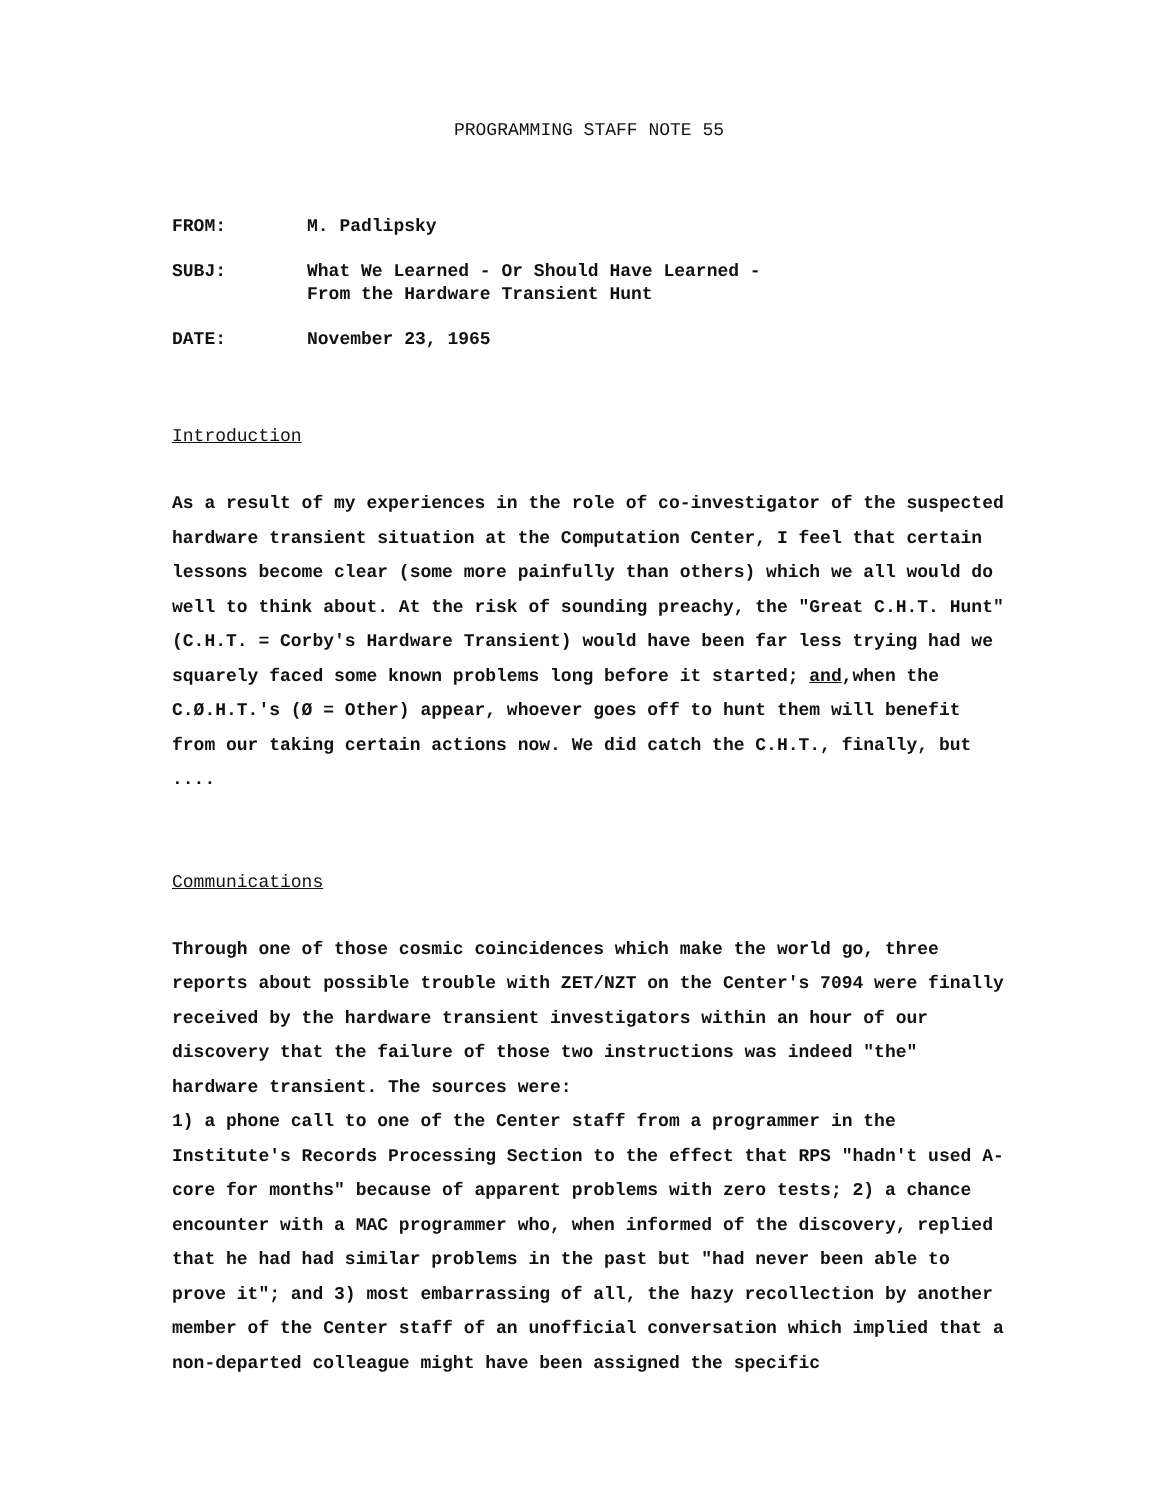PROGRAMMING STAFF NOTE 55
FROM: M. Padlipsky
SUBJ: What We Learned - Or Should Have Learned -
From the Hardware Transient Hunt
DATE: November 23, 1965
Introduction
As a result of my experiences in the role of co-investigator of the suspected hardware transient situation at the Computation Center, I feel that certain lessons become clear (some more painfully than others) which we all would do well to think about. At the risk of sounding preachy, the "Great C.H.T. Hunt" (C.H.T. = Corby's Hardware Transient) would have been far less trying had we squarely faced some known problems long before it started; and,when the C.Ø.H.T.'s (Ø = Other) appear, whoever goes off to hunt them will benefit from our taking certain actions now. We did catch the C.H.T., finally, but ....
Communications
Through one of those cosmic coincidences which make the world go, three reports about possible trouble with ZET/NZT on the Center's 7094 were finally received by the hardware transient investigators within an hour of our discovery that the failure of those two instructions was indeed "the" hardware transient. The sources were:
1) a phone call to one of the Center staff from a programmer in the Institute's Records Processing Section to the effect that RPS "hadn't used A-core for months" because of apparent problems with zero tests; 2) a chance encounter with a MAC programmer who, when informed of the discovery, replied that he had had similar problems in the past but "had never been able to prove it"; and 3) most embarrassing of all, the hazy recollection by another member of the Center staff of an unofficial conversation which implied that a non-departed colleague might have been assigned the specific